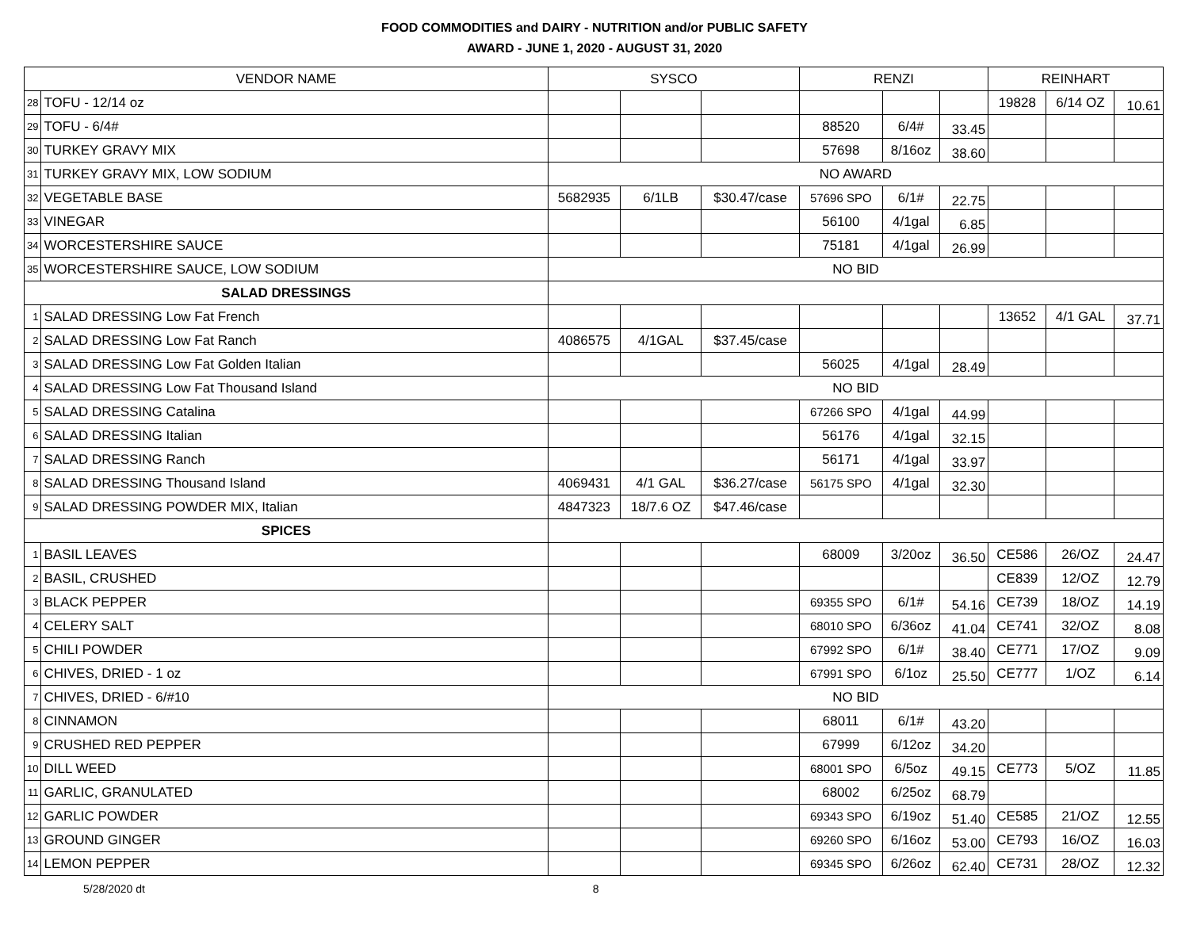FOOD COMMODITIES and DAIRY - NUTRITION and/or PUBLIC SAFETY
AWARD - JUNE 1, 2020 - AUGUST 31, 2020
| VENDOR NAME | | SYSCO | | | RENZI | | | REINHART | | |
| --- | --- | --- | --- | --- | --- | --- | --- | --- | --- | --- |
| 28 | TOFU - 12/14 oz | | | | | | | 19828 | 6/14 OZ | 10.61 |
| 29 | TOFU - 6/4# | | | | 88520 | 6/4# | 33.45 | | | |
| 30 | TURKEY GRAVY MIX | | | | 57698 | 8/16oz | 38.60 | | | |
| 31 | TURKEY GRAVY MIX, LOW SODIUM | NO AWARD | | | | | | | | |
| 32 | VEGETABLE BASE | 5682935 | 6/1LB | $30.47/case | 57696 SPO | 6/1# | 22.75 | | | |
| 33 | VINEGAR | | | | 56100 | 4/1gal | 6.85 | | | |
| 34 | WORCESTERSHIRE SAUCE | | | | 75181 | 4/1gal | 26.99 | | | |
| 35 | WORCESTERSHIRE SAUCE, LOW SODIUM | NO BID | | | | | | | | |
| SALAD DRESSINGS | | | | | | | | | | |
| 1 | SALAD DRESSING Low Fat French | | | | | | | 13652 | 4/1 GAL | 37.71 |
| 2 | SALAD DRESSING Low Fat Ranch | 4086575 | 4/1GAL | $37.45/case | | | | | | |
| 3 | SALAD DRESSING Low Fat Golden Italian | | | | 56025 | 4/1gal | 28.49 | | | |
| 4 | SALAD DRESSING Low Fat Thousand Island | NO BID | | | | | | | | |
| 5 | SALAD DRESSING Catalina | | | | 67266 SPO | 4/1gal | 44.99 | | | |
| 6 | SALAD DRESSING Italian | | | | 56176 | 4/1gal | 32.15 | | | |
| 7 | SALAD DRESSING Ranch | | | | 56171 | 4/1gal | 33.97 | | | |
| 8 | SALAD DRESSING Thousand Island | 4069431 | 4/1 GAL | $36.27/case | 56175 SPO | 4/1gal | 32.30 | | | |
| 9 | SALAD DRESSING POWDER MIX, Italian | 4847323 | 18/7.6 OZ | $47.46/case | | | | | | |
| SPICES | | | | | | | | | | |
| 1 | BASIL LEAVES | | | | 68009 | 3/20oz | 36.50 | CE586 | 26/OZ | 24.47 |
| 2 | BASIL, CRUSHED | | | | | | | CE839 | 12/OZ | 12.79 |
| 3 | BLACK PEPPER | | | | 69355 SPO | 6/1# | 54.16 | CE739 | 18/OZ | 14.19 |
| 4 | CELERY SALT | | | | 68010 SPO | 6/36oz | 41.04 | CE741 | 32/OZ | 8.08 |
| 5 | CHILI POWDER | | | | 67992 SPO | 6/1# | 38.40 | CE771 | 17/OZ | 9.09 |
| 6 | CHIVES, DRIED - 1 oz | | | | 67991 SPO | 6/1oz | 25.50 | CE777 | 1/OZ | 6.14 |
| 7 | CHIVES, DRIED - 6/#10 | NO BID | | | | | | | | |
| 8 | CINNAMON | | | | 68011 | 6/1# | 43.20 | | | |
| 9 | CRUSHED RED PEPPER | | | | 67999 | 6/12oz | 34.20 | | | |
| 10 | DILL WEED | | | | 68001 SPO | 6/5oz | 49.15 | CE773 | 5/OZ | 11.85 |
| 11 | GARLIC, GRANULATED | | | | 68002 | 6/25oz | 68.79 | | | |
| 12 | GARLIC POWDER | | | | 69343 SPO | 6/19oz | 51.40 | CE585 | 21/OZ | 12.55 |
| 13 | GROUND GINGER | | | | 69260 SPO | 6/16oz | 53.00 | CE793 | 16/OZ | 16.03 |
| 14 | LEMON PEPPER | | | | 69345 SPO | 6/26oz | 62.40 | CE731 | 28/OZ | 12.32 |
5/28/2020 dt 8